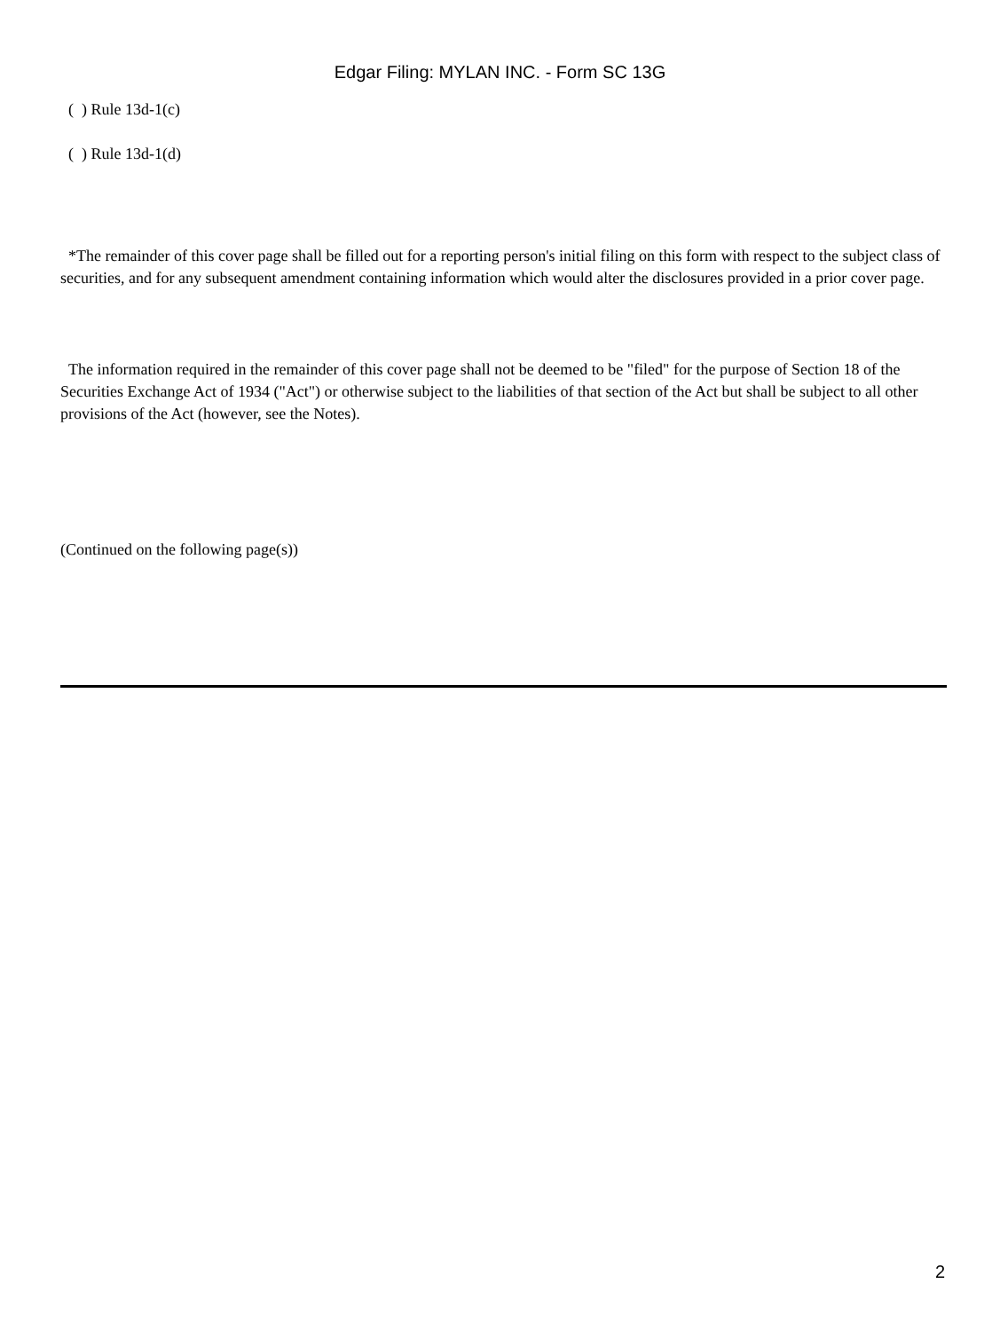Edgar Filing: MYLAN INC. - Form SC 13G
( ) Rule 13d-1(c)
( ) Rule 13d-1(d)
*The remainder of this cover page shall be filled out for a reporting person's initial filing on this form with respect to the subject class of securities, and for any subsequent amendment containing information which would alter the disclosures provided in a prior cover page.
The information required in the remainder of this cover page shall not be deemed to be "filed" for the purpose of Section 18 of the Securities Exchange Act of 1934 ("Act") or otherwise subject to the liabilities of that section of the Act but shall be subject to all other provisions of the Act (however, see the Notes).
(Continued on the following page(s))
2